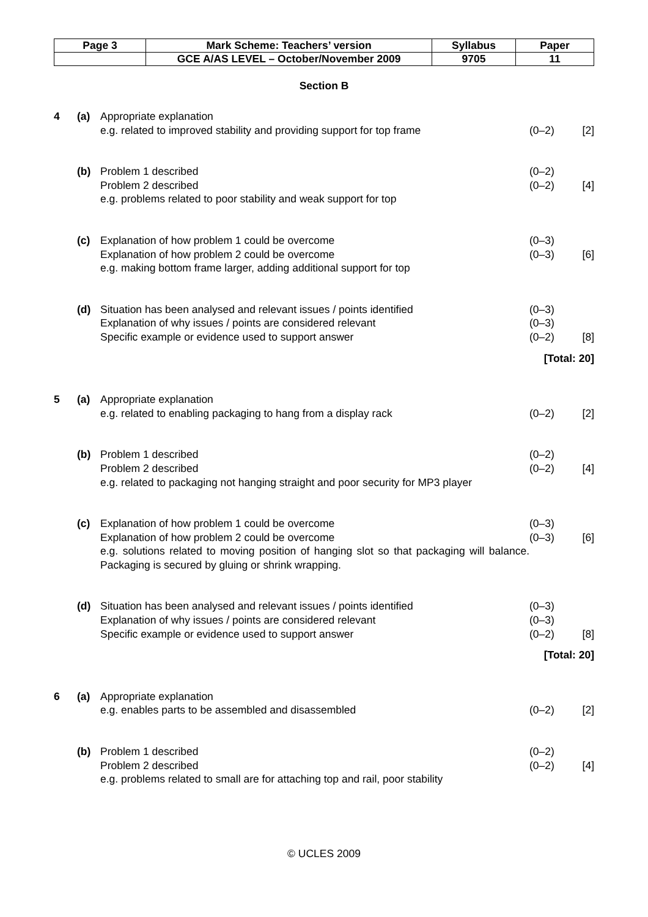| Page 3 | Mark Scheme: Teachers’ version | Syllabus | Paper |
| | GCE A/AS LEVEL – October/November 2009 | 9705 | 11 |
Section B
| 4 | (a) | Appropriate explanation | | |
| | | e.g. related to improved stability and providing support for top frame | (0–2) | [2] |
| | (b) | Problem 1 described | (0–2) | |
| | | Problem 2 described | (0–2) | [4] |
| | | e.g. problems related to poor stability and weak support for top | | |
| | (c) | Explanation of how problem 1 could be overcome | (0–3) | |
| | | Explanation of how problem 2 could be overcome | (0–3) | [6] |
| | | e.g. making bottom frame larger, adding additional support for top | | |
| | (d) | Situation has been analysed and relevant issues / points identified | (0–3) | |
| | | Explanation of why issues / points are considered relevant | (0–3) | |
| | | Specific example or evidence used to support answer | (0–2) | [8] |
| [Total: 20] | | | | |
| 5 | (a) | Appropriate explanation | | |
| | | e.g. related to enabling packaging to hang from a display rack | (0–2) | [2] |
| | (b) | Problem 1 described | (0–2) | |
| | | Problem 2 described | (0–2) | [4] |
| | | e.g. related to packaging not hanging straight and poor security for MP3 player | | |
| | (c) | Explanation of how problem 1 could be overcome | (0–3) | |
| | | Explanation of how problem 2 could be overcome | (0–3) | [6] |
| | | e.g. solutions related to moving position of hanging slot so that packaging will balance. Packaging is secured by gluing or shrink wrapping. | | |
| | (d) | Situation has been analysed and relevant issues / points identified | (0–3) | |
| | | Explanation of why issues / points are considered relevant | (0–3) | |
| | | Specific example or evidence used to support answer | (0–2) | [8] |
| [Total: 20] | | | | |
| 6 | (a) | Appropriate explanation | | |
| | | e.g. enables parts to be assembled and disassembled | (0–2) | [2] |
| | (b) | Problem 1 described | (0–2) | |
| | | Problem 2 described | (0–2) | [4] |
| | | e.g. problems related to small are for attaching top and rail, poor stability | | |
© UCLES 2009